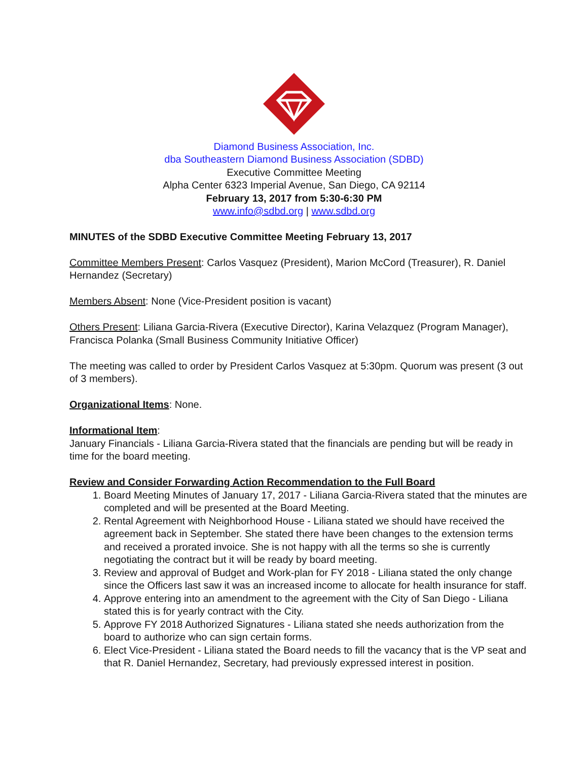Diamond Business Association, Inc.
dba Southeastern Diamond Business Association (SDBD)
Executive Committee Meeting
Alpha Center 6323 Imperial Avenue, San Diego, CA 92114
February 13, 2017 from 5:30-6:30 PM
www.info@sdbd.org | www.sdbd.org
MINUTES of the SDBD Executive Committee Meeting February 13, 2017
Committee Members Present: Carlos Vasquez (President), Marion McCord (Treasurer), R. Daniel Hernandez (Secretary)
Members Absent: None (Vice-President position is vacant)
Others Present: Liliana Garcia-Rivera (Executive Director), Karina Velazquez (Program Manager), Francisca Polanka (Small Business Community Initiative Officer)
The meeting was called to order by President Carlos Vasquez at 5:30pm. Quorum was present (3 out of 3 members).
Organizational Items: None.
Informational Item:
January Financials - Liliana Garcia-Rivera stated that the financials are pending but will be ready in time for the board meeting.
Review and Consider Forwarding Action Recommendation to the Full Board
1. Board Meeting Minutes of January 17, 2017 - Liliana Garcia-Rivera stated that the minutes are completed and will be presented at the Board Meeting.
2. Rental Agreement with Neighborhood House - Liliana stated we should have received the agreement back in September. She stated there have been changes to the extension terms and received a prorated invoice. She is not happy with all the terms so she is currently negotiating the contract but it will be ready by board meeting.
3. Review and approval of Budget and Work-plan for FY 2018 - Liliana stated the only change since the Officers last saw it was an increased income to allocate for health insurance for staff.
4. Approve entering into an amendment to the agreement with the City of San Diego - Liliana stated this is for yearly contract with the City.
5. Approve FY 2018 Authorized Signatures - Liliana stated she needs authorization from the board to authorize who can sign certain forms.
6. Elect Vice-President - Liliana stated the Board needs to fill the vacancy that is the VP seat and that R. Daniel Hernandez, Secretary, had previously expressed interest in position.